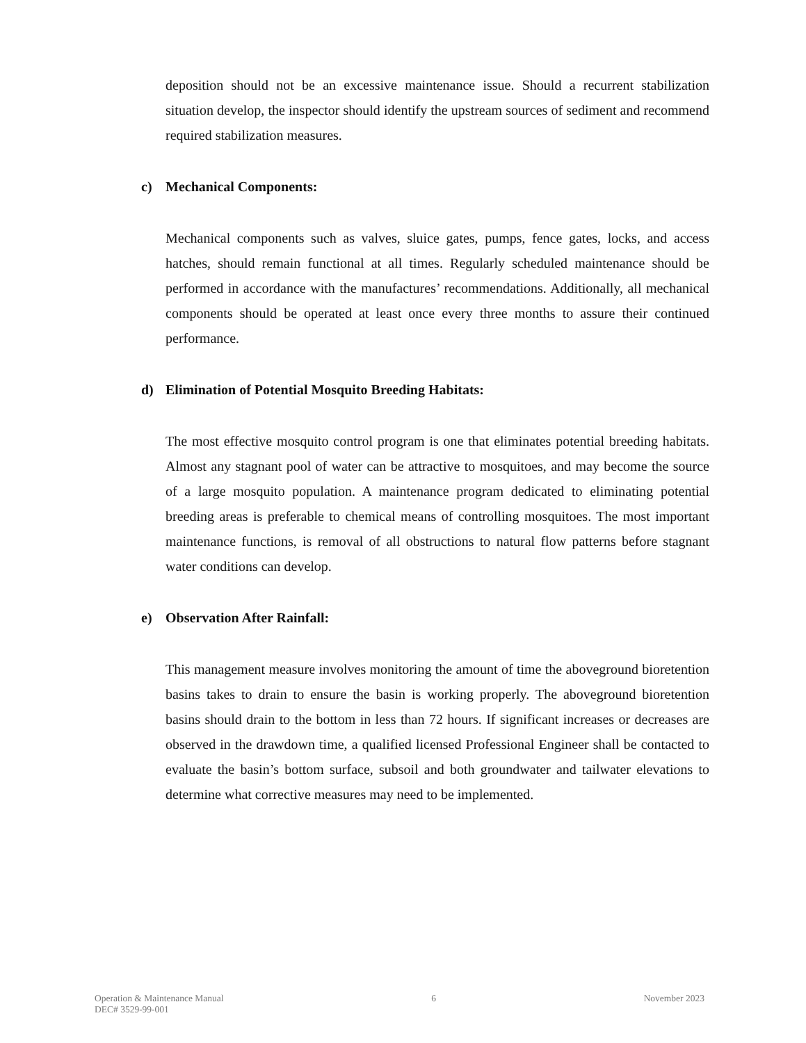deposition should not be an excessive maintenance issue. Should a recurrent stabilization situation develop, the inspector should identify the upstream sources of sediment and recommend required stabilization measures.
c) Mechanical Components:
Mechanical components such as valves, sluice gates, pumps, fence gates, locks, and access hatches, should remain functional at all times. Regularly scheduled maintenance should be performed in accordance with the manufactures’ recommendations. Additionally, all mechanical components should be operated at least once every three months to assure their continued performance.
d) Elimination of Potential Mosquito Breeding Habitats:
The most effective mosquito control program is one that eliminates potential breeding habitats. Almost any stagnant pool of water can be attractive to mosquitoes, and may become the source of a large mosquito population. A maintenance program dedicated to eliminating potential breeding areas is preferable to chemical means of controlling mosquitoes. The most important maintenance functions, is removal of all obstructions to natural flow patterns before stagnant water conditions can develop.
e) Observation After Rainfall:
This management measure involves monitoring the amount of time the aboveground bioretention basins takes to drain to ensure the basin is working properly. The aboveground bioretention basins should drain to the bottom in less than 72 hours. If significant increases or decreases are observed in the drawdown time, a qualified licensed Professional Engineer shall be contacted to evaluate the basin’s bottom surface, subsoil and both groundwater and tailwater elevations to determine what corrective measures may need to be implemented.
Operation & Maintenance Manual
DEC# 3529-99-001
6 November 2023